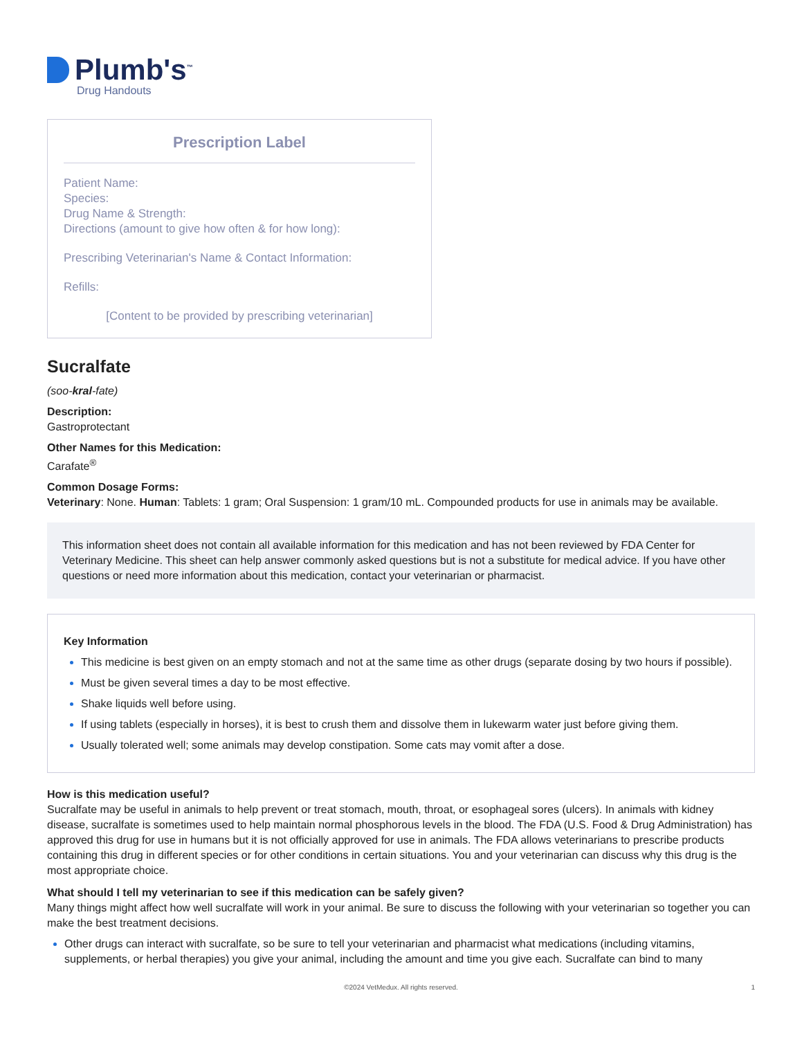Plumb's<sup>™</sup>
Drug Handouts
Prescription Label
Patient Name:
Species:
Drug Name & Strength:
Directions (amount to give how often & for how long):
Prescribing Veterinarian's Name & Contact Information:
Refills:
[Content to be provided by prescribing veterinarian]
Sucralfate
(soo-kral-fate)
Description:
Gastroprotectant
Other Names for this Medication:
Carafate<sup>®</sup>
Common Dosage Forms:
Veterinary: None. Human: Tablets: 1 gram; Oral Suspension: 1 gram/10 mL. Compounded products for use in animals may be available.
This information sheet does not contain all available information for this medication and has not been reviewed by FDA Center for Veterinary Medicine. This sheet can help answer commonly asked questions but is not a substitute for medical advice. If you have other questions or need more information about this medication, contact your veterinarian or pharmacist.
Key Information
This medicine is best given on an empty stomach and not at the same time as other drugs (separate dosing by two hours if possible).
Must be given several times a day to be most effective.
Shake liquids well before using.
If using tablets (especially in horses), it is best to crush them and dissolve them in lukewarm water just before giving them.
Usually tolerated well; some animals may develop constipation. Some cats may vomit after a dose.
How is this medication useful?
Sucralfate may be useful in animals to help prevent or treat stomach, mouth, throat, or esophageal sores (ulcers). In animals with kidney disease, sucralfate is sometimes used to help maintain normal phosphorous levels in the blood. The FDA (U.S. Food & Drug Administration) has approved this drug for use in humans but it is not officially approved for use in animals. The FDA allows veterinarians to prescribe products containing this drug in different species or for other conditions in certain situations. You and your veterinarian can discuss why this drug is the most appropriate choice.
What should I tell my veterinarian to see if this medication can be safely given?
Many things might affect how well sucralfate will work in your animal. Be sure to discuss the following with your veterinarian so together you can make the best treatment decisions.
Other drugs can interact with sucralfate, so be sure to tell your veterinarian and pharmacist what medications (including vitamins, supplements, or herbal therapies) you give your animal, including the amount and time you give each. Sucralfate can bind to many
©2024 VetMedux. All rights reserved. 1